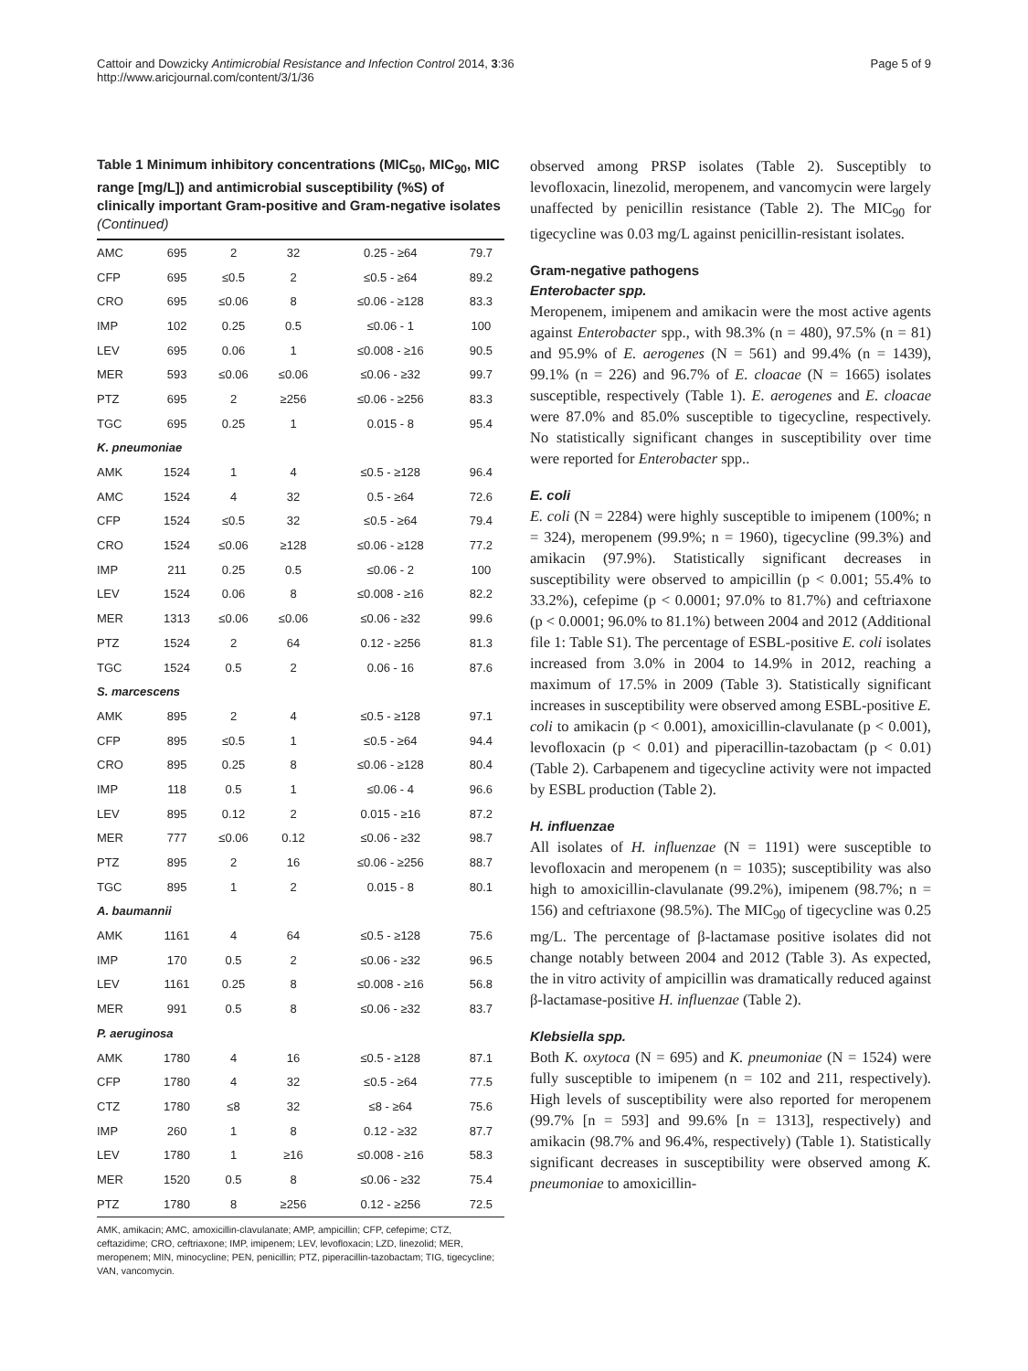Cattoir and Dowzicky Antimicrobial Resistance and Infection Control 2014, 3:36
http://www.aricjournal.com/content/3/1/36
Page 5 of 9
Table 1 Minimum inhibitory concentrations (MIC<sub>50</sub>, MIC<sub>90</sub>, MIC range [mg/L]) and antimicrobial susceptibility (%S) of clinically important Gram-positive and Gram-negative isolates (Continued)
| AMC | 695 | 2 | 32 | 0.25 - ≥64 | 79.7 |
| CFP | 695 | ≤0.5 | 2 | ≤0.5 - ≥64 | 89.2 |
| CRO | 695 | ≤0.06 | 8 | ≤0.06 - ≥128 | 83.3 |
| IMP | 102 | 0.25 | 0.5 | ≤0.06 - 1 | 100 |
| LEV | 695 | 0.06 | 1 | ≤0.008 - ≥16 | 90.5 |
| MER | 593 | ≤0.06 | ≤0.06 | ≤0.06 - ≥32 | 99.7 |
| PTZ | 695 | 2 | ≥256 | ≤0.06 - ≥256 | 83.3 |
| TGC | 695 | 0.25 | 1 | 0.015 - 8 | 95.4 |
| K. pneumoniae | | | | | |
| AMK | 1524 | 1 | 4 | ≤0.5 - ≥128 | 96.4 |
| AMC | 1524 | 4 | 32 | 0.5 - ≥64 | 72.6 |
| CFP | 1524 | ≤0.5 | 32 | ≤0.5 - ≥64 | 79.4 |
| CRO | 1524 | ≤0.06 | ≥128 | ≤0.06 - ≥128 | 77.2 |
| IMP | 211 | 0.25 | 0.5 | ≤0.06 - 2 | 100 |
| LEV | 1524 | 0.06 | 8 | ≤0.008 - ≥16 | 82.2 |
| MER | 1313 | ≤0.06 | ≤0.06 | ≤0.06 - ≥32 | 99.6 |
| PTZ | 1524 | 2 | 64 | 0.12 - ≥256 | 81.3 |
| TGC | 1524 | 0.5 | 2 | 0.06 - 16 | 87.6 |
| S. marcescens | | | | | |
| AMK | 895 | 2 | 4 | ≤0.5 - ≥128 | 97.1 |
| CFP | 895 | ≤0.5 | 1 | ≤0.5 - ≥64 | 94.4 |
| CRO | 895 | 0.25 | 8 | ≤0.06 - ≥128 | 80.4 |
| IMP | 118 | 0.5 | 1 | ≤0.06 - 4 | 96.6 |
| LEV | 895 | 0.12 | 2 | 0.015 - ≥16 | 87.2 |
| MER | 777 | ≤0.06 | 0.12 | ≤0.06 - ≥32 | 98.7 |
| PTZ | 895 | 2 | 16 | ≤0.06 - ≥256 | 88.7 |
| TGC | 895 | 1 | 2 | 0.015 - 8 | 80.1 |
| A. baumannii | | | | | |
| AMK | 1161 | 4 | 64 | ≤0.5 - ≥128 | 75.6 |
| IMP | 170 | 0.5 | 2 | ≤0.06 - ≥32 | 96.5 |
| LEV | 1161 | 0.25 | 8 | ≤0.008 - ≥16 | 56.8 |
| MER | 991 | 0.5 | 8 | ≤0.06 - ≥32 | 83.7 |
| P. aeruginosa | | | | | |
| AMK | 1780 | 4 | 16 | ≤0.5 - ≥128 | 87.1 |
| CFP | 1780 | 4 | 32 | ≤0.5 - ≥64 | 77.5 |
| CTZ | 1780 | ≤8 | 32 | ≤8 - ≥64 | 75.6 |
| IMP | 260 | 1 | 8 | 0.12 - ≥32 | 87.7 |
| LEV | 1780 | 1 | ≥16 | ≤0.008 - ≥16 | 58.3 |
| MER | 1520 | 0.5 | 8 | ≤0.06 - ≥32 | 75.4 |
| PTZ | 1780 | 8 | ≥256 | 0.12 - ≥256 | 72.5 |
AMK, amikacin; AMC, amoxicillin-clavulanate; AMP, ampicillin; CFP, cefepime; CTZ, ceftazidime; CRO, ceftriaxone; IMP, imipenem; LEV, levofloxacin; LZD, linezolid; MER, meropenem; MIN, minocycline; PEN, penicillin; PTZ, piperacillin-tazobactam; TIG, tigecycline; VAN, vancomycin.
observed among PRSP isolates (Table 2). Susceptibly to levofloxacin, linezolid, meropenem, and vancomycin were largely unaffected by penicillin resistance (Table 2). The MIC<sub>90</sub> for tigecycline was 0.03 mg/L against penicillin-resistant isolates.
Gram-negative pathogens
Enterobacter spp.
Meropenem, imipenem and amikacin were the most active agents against Enterobacter spp., with 98.3% (n = 480), 97.5% (n = 81) and 95.9% of E. aerogenes (N = 561) and 99.4% (n = 1439), 99.1% (n = 226) and 96.7% of E. cloacae (N = 1665) isolates susceptible, respectively (Table 1). E. aerogenes and E. cloacae were 87.0% and 85.0% susceptible to tigecycline, respectively. No statistically significant changes in susceptibility over time were reported for Enterobacter spp..
E. coli
E. coli (N = 2284) were highly susceptible to imipenem (100%; n = 324), meropenem (99.9%; n = 1960), tigecycline (99.3%) and amikacin (97.9%). Statistically significant decreases in susceptibility were observed to ampicillin (p < 0.001; 55.4% to 33.2%), cefepime (p < 0.0001; 97.0% to 81.7%) and ceftriaxone (p < 0.0001; 96.0% to 81.1%) between 2004 and 2012 (Additional file 1: Table S1). The percentage of ESBL-positive E. coli isolates increased from 3.0% in 2004 to 14.9% in 2012, reaching a maximum of 17.5% in 2009 (Table 3). Statistically significant increases in susceptibility were observed among ESBL-positive E. coli to amikacin (p < 0.001), amoxicillin-clavulanate (p < 0.001), levofloxacin (p < 0.01) and piperacillin-tazobactam (p < 0.01) (Table 2). Carbapenem and tigecycline activity were not impacted by ESBL production (Table 2).
H. influenzae
All isolates of H. influenzae (N = 1191) were susceptible to levofloxacin and meropenem (n = 1035); susceptibility was also high to amoxicillin-clavulanate (99.2%), imipenem (98.7%; n = 156) and ceftriaxone (98.5%). The MIC<sub>90</sub> of tigecycline was 0.25 mg/L. The percentage of β-lactamase positive isolates did not change notably between 2004 and 2012 (Table 3). As expected, the in vitro activity of ampicillin was dramatically reduced against β-lactamase-positive H. influenzae (Table 2).
Klebsiella spp.
Both K. oxytoca (N = 695) and K. pneumoniae (N = 1524) were fully susceptible to imipenem (n = 102 and 211, respectively). High levels of susceptibility were also reported for meropenem (99.7% [n = 593] and 99.6% [n = 1313], respectively) and amikacin (98.7% and 96.4%, respectively) (Table 1). Statistically significant decreases in susceptibility were observed among K. pneumoniae to amoxicillin-